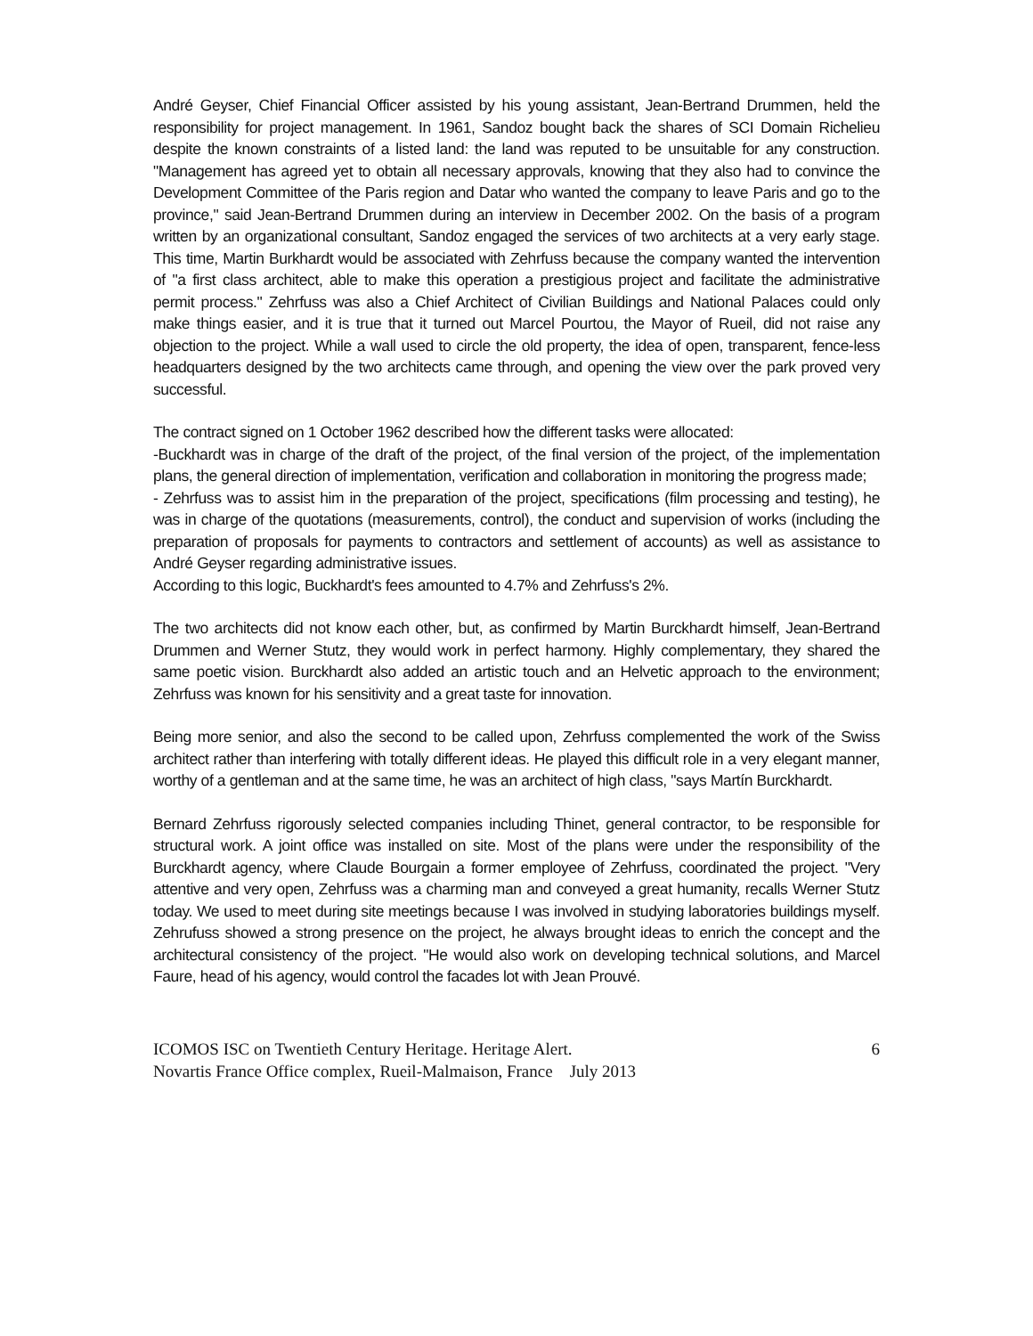André Geyser, Chief Financial Officer assisted by his young assistant, Jean-Bertrand Drummen, held the responsibility for project management. In 1961, Sandoz bought back the shares of SCI Domain Richelieu despite the known constraints of a listed land: the land was reputed to be unsuitable for any construction. "Management has agreed yet to obtain all necessary approvals, knowing that they also had to convince the Development Committee of the Paris region and Datar who wanted the company to leave Paris and go to the province," said Jean-Bertrand Drummen during an interview in December 2002. On the basis of a program written by an organizational consultant, Sandoz engaged the services of two architects at a very early stage. This time, Martin Burkhardt would be associated with Zehrfuss because the company wanted the intervention of "a first class architect, able to make this operation a prestigious project and facilitate the administrative permit process." Zehrfuss was also a Chief Architect of Civilian Buildings and National Palaces could only make things easier, and it is true that it turned out Marcel Pourtou, the Mayor of Rueil, did not raise any objection to the project. While a wall used to circle the old property, the idea of open, transparent, fence-less headquarters designed by the two architects came through, and opening the view over the park proved very successful.
The contract signed on 1 October 1962 described how the different tasks were allocated:
-Buckhardt was in charge of the draft of the project, of the final version of the project, of the implementation plans, the general direction of implementation, verification and collaboration in monitoring the progress made;
- Zehrfuss was to assist him in the preparation of the project, specifications (film processing and testing), he was in charge of the quotations (measurements, control), the conduct and supervision of works (including the preparation of proposals for payments to contractors and settlement of accounts) as well as assistance to André Geyser regarding administrative issues.
According to this logic, Buckhardt's fees amounted to 4.7% and Zehrfuss's 2%.
The two architects did not know each other, but, as confirmed by Martin Burckhardt himself, Jean-Bertrand Drummen and Werner Stutz, they would work in perfect harmony. Highly complementary, they shared the same poetic vision. Burckhardt also added an artistic touch and an Helvetic approach to the environment; Zehrfuss was known for his sensitivity and a great taste for innovation.
Being more senior, and also the second to be called upon, Zehrfuss complemented the work of the Swiss architect rather than interfering with totally different ideas. He played this difficult role in a very elegant manner, worthy of a gentleman and at the same time, he was an architect of high class, "says Martín Burckhardt.
Bernard Zehrfuss rigorously selected companies including Thinet, general contractor, to be responsible for structural work. A joint office was installed on site. Most of the plans were under the responsibility of the Burckhardt agency, where Claude Bourgain a former employee of Zehrfuss, coordinated the project. "Very attentive and very open, Zehrfuss was a charming man and conveyed a great humanity, recalls Werner Stutz today. We used to meet during site meetings because I was involved in studying laboratories buildings myself. Zehrufuss showed a strong presence on the project, he always brought ideas to enrich the concept and the architectural consistency of the project. "He would also work on developing technical solutions, and Marcel Faure, head of his agency, would control the facades lot with Jean Prouvé.
ICOMOS ISC on Twentieth Century Heritage. Heritage Alert.
Novartis France Office complex, Rueil-Malmaison, France July 2013
6